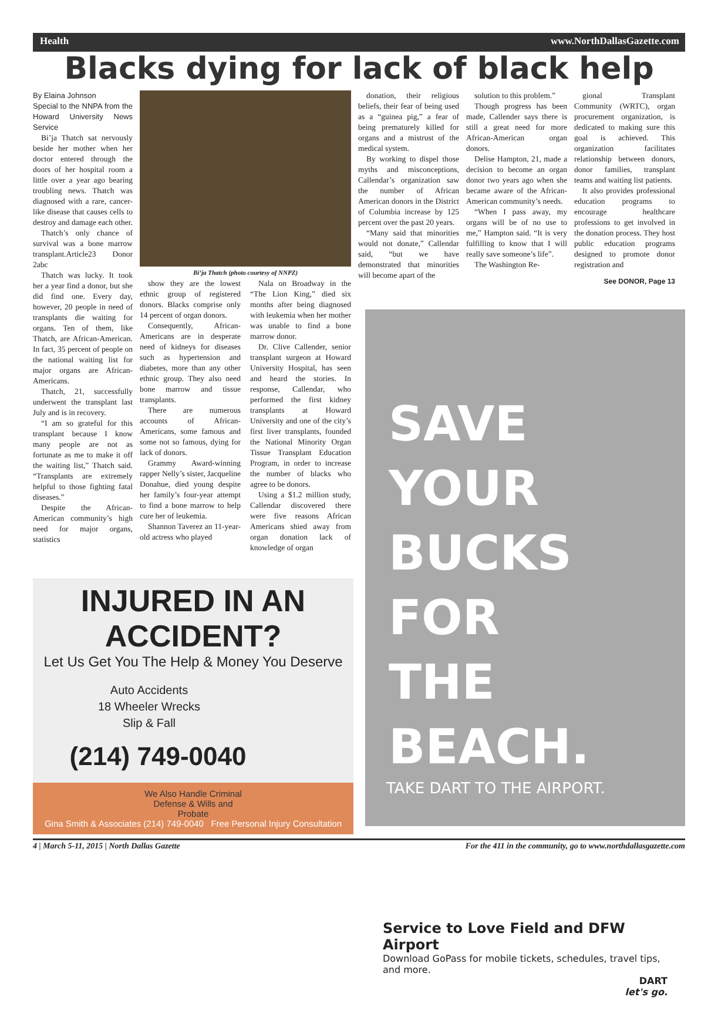Health www.NorthDallasGazette.com
Blacks dying for lack of black help
By Elaina Johnson
Special to the NNPA from the Howard University News Service
Bi’ja Thatch sat nervously beside her mother when her doctor entered through the doors of her hospital room a little over a year ago bearing troubling news. Thatch was diagnosed with a rare, cancer-like disease that causes cells to destroy and damage each other.
Thatch’s only chance of survival was a bone marrow transplant.Article23 Donor 2abc
Thatch was lucky. It took her a year find a donor, but she did find one. Every day, however, 20 people in need of transplants die waiting for organs. Ten of them, like Thatch, are African-American. In fact, 35 percent of people on the national waiting list for major organs are African-Americans.
Thatch, 21, successfully underwent the transplant last July and is in recovery.
“I am so grateful for this transplant because I know many people are not as fortunate as me to make it off the waiting list,” Thatch said. “Transplants are extremely helpful to those fighting fatal diseases.”
Despite the African-American community’s high need for major organs, statistics
Bi’ja Thatch (photo courtesy of NNPZ)
show they are the lowest ethnic group of registered donors. Blacks comprise only 14 percent of organ donors.
Consequently, African-Americans are in desperate need of kidneys for diseases such as hypertension and diabetes, more than any other ethnic group. They also need bone marrow and tissue transplants.
There are numerous accounts of African-Americans, some famous and some not so famous, dying for lack of donors.
Grammy Award-winning rapper Nelly’s sister, Jacqueline Donahue, died young despite her family’s four-year attempt to find a bone marrow to help cure her of leukemia.
Shannon Taverez an 11-year-old actress who played
Nala on Broadway in the “The Lion King,” died six months after being diagnosed with leukemia when her mother was unable to find a bone marrow donor.
Dr. Clive Callender, senior transplant surgeon at Howard University Hospital, has seen and heard the stories. In response, Callendar, who performed the first kidney transplants at Howard University and one of the city’s first liver transplants, founded the National Minority Organ Tissue Transplant Education Program, in order to increase the number of blacks who agree to be donors.
Using a $1.2 million study, Callendar discovered there were five reasons African Americans shied away from organ donation lack of knowledge of organ
donation, their religious beliefs, their fear of being used as a “guinea pig,” a fear of being prematurely killed for organs and a mistrust of the medical system.
By working to dispel those myths and misconceptions, Callendar’s organization saw the number of African American donors in the District of Columbia increase by 125 percent over the past 20 years.
“Many said that minorities would not donate,” Callendar said, “but we have demonstrated that minorities will become apart of the
solution to this problem.”
Though progress has been made, Callender says there is still a great need for more African-American organ donors.
Delise Hampton, 21, made a decision to become an organ donor two years ago when she became aware of the African-American community’s needs.
“When I pass away, my organs will be of no use to me,” Hampton said. “It is very fulfilling to know that I will really save someone’s life”.
The Washington Re-
gional Transplant Community (WRTC), organ procurement organization, is dedicated to making sure this goal is achieved. This organization facilitates relationship between donors, donor families, transplant teams and waiting list patients.
It also provides professional education programs to encourage healthcare professions to get involved in the donation process. They host public education programs designed to promote donor registration and
See DONOR, Page 13
INJURED IN AN ACCIDENT?
Let Us Get You The Help & Money You Deserve
Auto Accidents
18 Wheeler Wrecks
Slip & Fall
(214) 749-0040
We Also Handle Criminal
Defense & Wills and
Probate
Gina Smith & Associates (214) 749-0040 Free Personal Injury Consultation
SAVE YOUR
BUCKS FOR
THE BEACH.
TAKE DART TO THE AIRPORT.
Service to Love Field and DFW Airport
Download GoPass for mobile tickets, schedules, travel tips, and more.
DART
let's go.
4 | March 5-11, 2015 | North Dallas Gazette For the 411 in the community, go to www.northdallasgazette.com